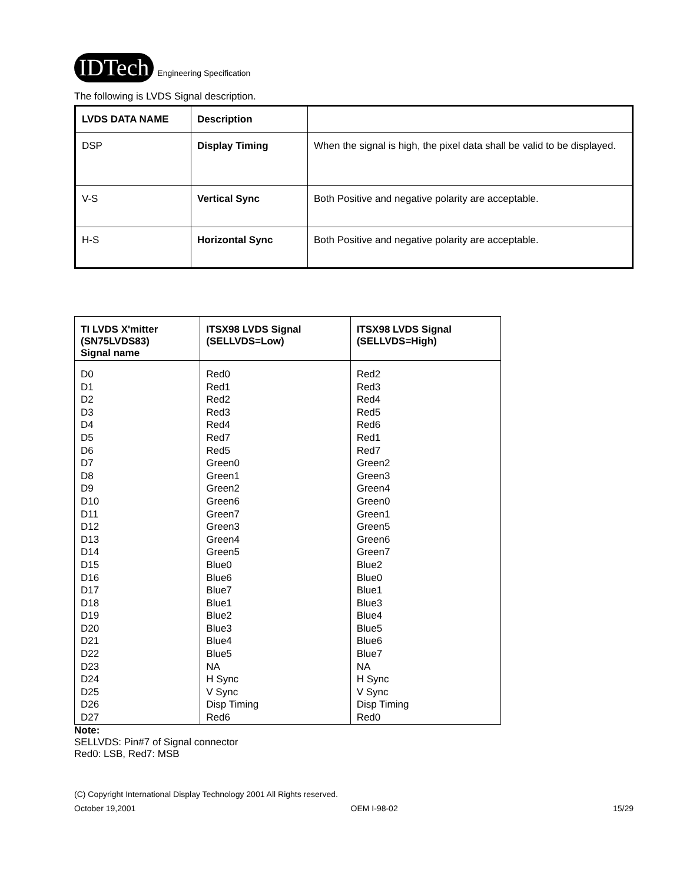IDTech Engineering Specification
The following is LVDS Signal description.
| LVDS DATA NAME | Description | |
| DSP | Display Timing | When the signal is high, the pixel data shall be valid to be displayed. |
| V-S | Vertical Sync | Both Positive and negative polarity are acceptable. |
| H-S | Horizontal Sync | Both Positive and negative polarity are acceptable. |
| TI LVDS X'mitter (SN75LVDS83) Signal name | ITSX98 LVDS Signal (SELLVDS=Low) | ITSX98 LVDS Signal (SELLVDS=High) |
| --- | --- | --- |
| D0 | Red0 | Red2 |
| D1 | Red1 | Red3 |
| D2 | Red2 | Red4 |
| D3 | Red3 | Red5 |
| D4 | Red4 | Red6 |
| D5 | Red7 | Red1 |
| D6 | Red5 | Red7 |
| D7 | Green0 | Green2 |
| D8 | Green1 | Green3 |
| D9 | Green2 | Green4 |
| D10 | Green6 | Green0 |
| D11 | Green7 | Green1 |
| D12 | Green3 | Green5 |
| D13 | Green4 | Green6 |
| D14 | Green5 | Green7 |
| D15 | Blue0 | Blue2 |
| D16 | Blue6 | Blue0 |
| D17 | Blue7 | Blue1 |
| D18 | Blue1 | Blue3 |
| D19 | Blue2 | Blue4 |
| D20 | Blue3 | Blue5 |
| D21 | Blue4 | Blue6 |
| D22 | Blue5 | Blue7 |
| D23 | NA | NA |
| D24 | H Sync | H Sync |
| D25 | V Sync | V Sync |
| D26 | Disp Timing | Disp Timing |
| D27 | Red6 | Red0 |
Note:
SELLVDS: Pin#7 of Signal connector
Red0: LSB, Red7: MSB
(C) Copyright International Display Technology 2001 All Rights reserved.
October 19,2001 OEM I-98-02 15/29